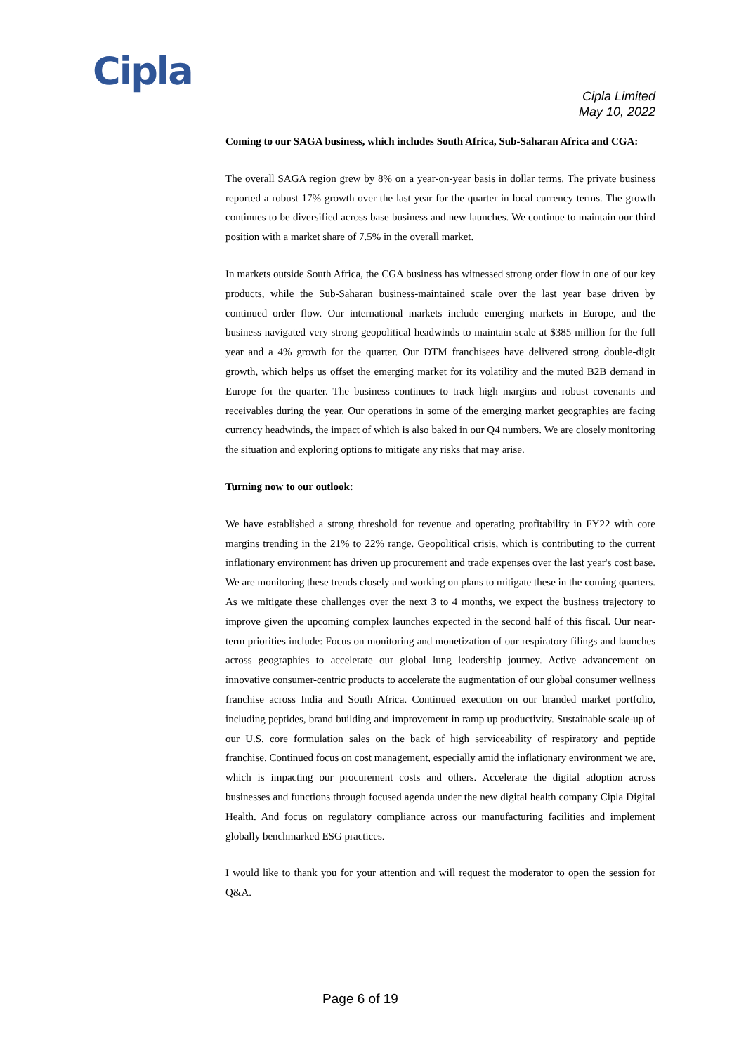Cipla
Cipla Limited
May 10, 2022
Coming to our SAGA business, which includes South Africa, Sub-Saharan Africa and CGA:
The overall SAGA region grew by 8% on a year-on-year basis in dollar terms. The private business reported a robust 17% growth over the last year for the quarter in local currency terms. The growth continues to be diversified across base business and new launches. We continue to maintain our third position with a market share of 7.5% in the overall market.
In markets outside South Africa, the CGA business has witnessed strong order flow in one of our key products, while the Sub-Saharan business-maintained scale over the last year base driven by continued order flow. Our international markets include emerging markets in Europe, and the business navigated very strong geopolitical headwinds to maintain scale at $385 million for the full year and a 4% growth for the quarter. Our DTM franchisees have delivered strong double-digit growth, which helps us offset the emerging market for its volatility and the muted B2B demand in Europe for the quarter. The business continues to track high margins and robust covenants and receivables during the year. Our operations in some of the emerging market geographies are facing currency headwinds, the impact of which is also baked in our Q4 numbers. We are closely monitoring the situation and exploring options to mitigate any risks that may arise.
Turning now to our outlook:
We have established a strong threshold for revenue and operating profitability in FY22 with core margins trending in the 21% to 22% range. Geopolitical crisis, which is contributing to the current inflationary environment has driven up procurement and trade expenses over the last year's cost base. We are monitoring these trends closely and working on plans to mitigate these in the coming quarters. As we mitigate these challenges over the next 3 to 4 months, we expect the business trajectory to improve given the upcoming complex launches expected in the second half of this fiscal. Our near-term priorities include: Focus on monitoring and monetization of our respiratory filings and launches across geographies to accelerate our global lung leadership journey. Active advancement on innovative consumer-centric products to accelerate the augmentation of our global consumer wellness franchise across India and South Africa. Continued execution on our branded market portfolio, including peptides, brand building and improvement in ramp up productivity. Sustainable scale-up of our U.S. core formulation sales on the back of high serviceability of respiratory and peptide franchise. Continued focus on cost management, especially amid the inflationary environment we are, which is impacting our procurement costs and others. Accelerate the digital adoption across businesses and functions through focused agenda under the new digital health company Cipla Digital Health. And focus on regulatory compliance across our manufacturing facilities and implement globally benchmarked ESG practices.
I would like to thank you for your attention and will request the moderator to open the session for Q&A.
Page 6 of 19